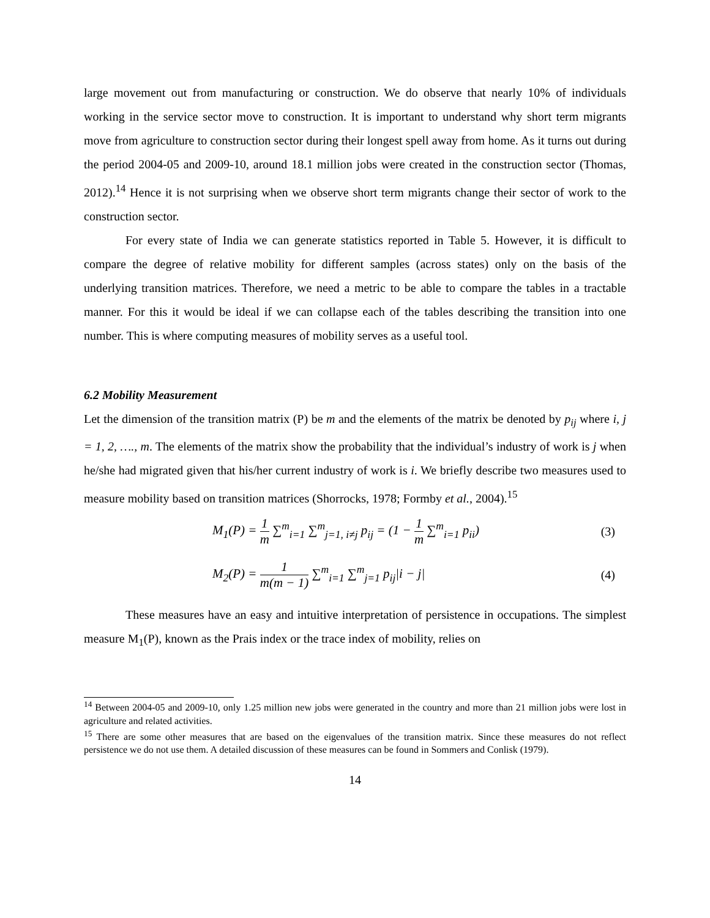large movement out from manufacturing or construction. We do observe that nearly 10% of individuals working in the service sector move to construction. It is important to understand why short term migrants move from agriculture to construction sector during their longest spell away from home. As it turns out during the period 2004-05 and 2009-10, around 18.1 million jobs were created in the construction sector (Thomas, 2012).<sup>14</sup> Hence it is not surprising when we observe short term migrants change their sector of work to the construction sector.
For every state of India we can generate statistics reported in Table 5. However, it is difficult to compare the degree of relative mobility for different samples (across states) only on the basis of the underlying transition matrices. Therefore, we need a metric to be able to compare the tables in a tractable manner. For this it would be ideal if we can collapse each of the tables describing the transition into one number. This is where computing measures of mobility serves as a useful tool.
6.2 Mobility Measurement
Let the dimension of the transition matrix (P) be m and the elements of the matrix be denoted by p<sub>ij</sub> where i, j = 1, 2, …., m. The elements of the matrix show the probability that the individual’s industry of work is j when he/she had migrated given that his/her current industry of work is i. We briefly describe two measures used to measure mobility based on transition matrices (Shorrocks, 1978; Formby et al., 2004).<sup>15</sup>
M<sub>1</sub>(P) = 1 m ∑<sup>m</sup><sub>i=1</sub> ∑<sup>m</sup><sub>j=1, i≠j</sub> p<sub>ij</sub> = (1 − 1 m ∑<sup>m</sup><sub>i=1</sub> p<sub>ii</sub>)
(3)
M<sub>2</sub>(P) = 1 m(m − 1) ∑<sup>m</sup><sub>i=1</sub> ∑<sup>m</sup><sub>j=1</sub> p<sub>ij</sub>|i − j|
(4)
These measures have an easy and intuitive interpretation of persistence in occupations. The simplest measure M<sub>1</sub>(P), known as the Prais index or the trace index of mobility, relies on
<sup>14</sup> Between 2004-05 and 2009-10, only 1.25 million new jobs were generated in the country and more than 21 million jobs were lost in agriculture and related activities.
<sup>15</sup> There are some other measures that are based on the eigenvalues of the transition matrix. Since these measures do not reflect persistence we do not use them. A detailed discussion of these measures can be found in Sommers and Conlisk (1979).
14